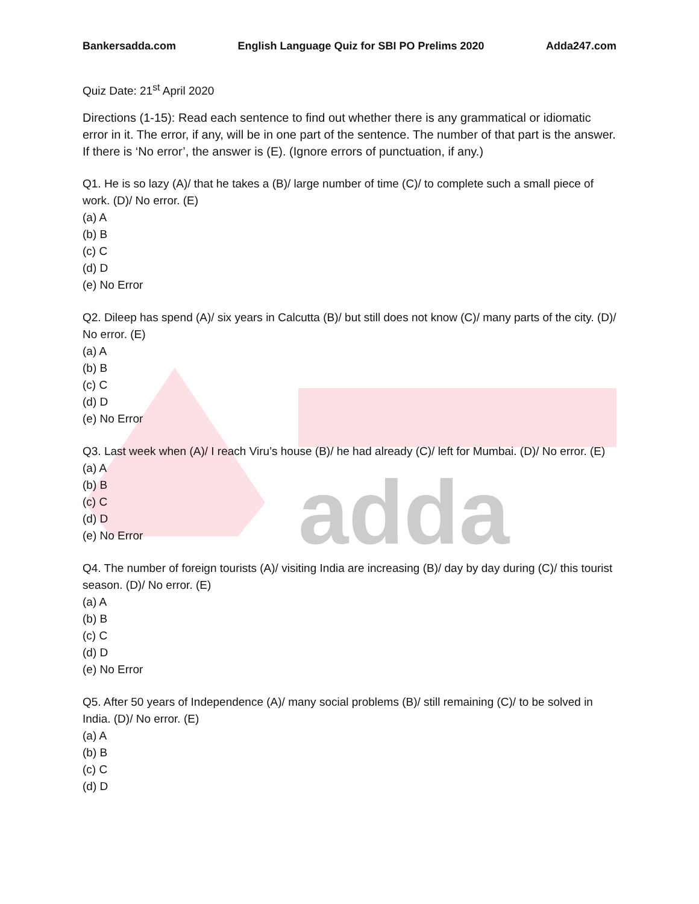adda
Bankersadda.com English Language Quiz for SBI PO Prelims 2020 Adda247.com
Quiz Date: 21<sup>st</sup> April 2020
Directions (1-15): Read each sentence to find out whether there is any grammatical or idiomatic error in it. The error, if any, will be in one part of the sentence. The number of that part is the answer. If there is ‘No error’, the answer is (E). (Ignore errors of punctuation, if any.)
Q1. He is so lazy (A)/ that he takes a (B)/ large number of time (C)/ to complete such a small piece of work. (D)/ No error. (E)
(a) A
(b) B
(c) C
(d) D
(e) No Error
Q2. Dileep has spend (A)/ six years in Calcutta (B)/ but still does not know (C)/ many parts of the city. (D)/ No error. (E)
(a) A
(b) B
(c) C
(d) D
(e) No Error
Q3. Last week when (A)/ I reach Viru’s house (B)/ he had already (C)/ left for Mumbai. (D)/ No error. (E)
(a) A
(b) B
(c) C
(d) D
(e) No Error
Q4. The number of foreign tourists (A)/ visiting India are increasing (B)/ day by day during (C)/ this tourist season. (D)/ No error. (E)
(a) A
(b) B
(c) C
(d) D
(e) No Error
Q5. After 50 years of Independence (A)/ many social problems (B)/ still remaining (C)/ to be solved in India. (D)/ No error. (E)
(a) A
(b) B
(c) C
(d) D